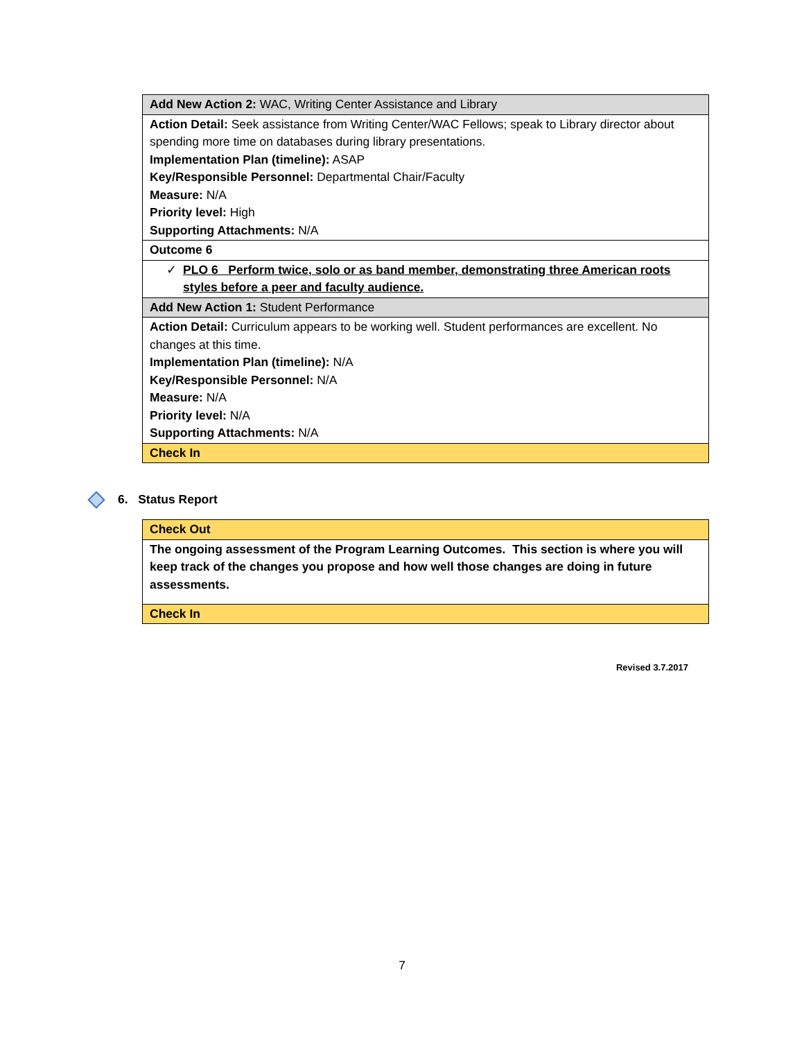| Add New Action 2: WAC, Writing Center Assistance and Library |
| Action Detail: Seek assistance from Writing Center/WAC Fellows; speak to Library director about spending more time on databases during library presentations. Implementation Plan (timeline): ASAP Key/Responsible Personnel: Departmental Chair/Faculty Measure: N/A Priority level: High Supporting Attachments: N/A |
| Outcome 6 |
| ✓ PLO 6 Perform twice, solo or as band member, demonstrating three American roots styles before a peer and faculty audience. |
| Add New Action 1: Student Performance |
| Action Detail: Curriculum appears to be working well. Student performances are excellent. No changes at this time. Implementation Plan (timeline): N/A Key/Responsible Personnel: N/A Measure: N/A Priority level: N/A Supporting Attachments: N/A |
| Check In |
6. Status Report
| Check Out |
| The ongoing assessment of the Program Learning Outcomes. This section is where you will keep track of the changes you propose and how well those changes are doing in future assessments. |
| Check In |
Revised 3.7.2017
7